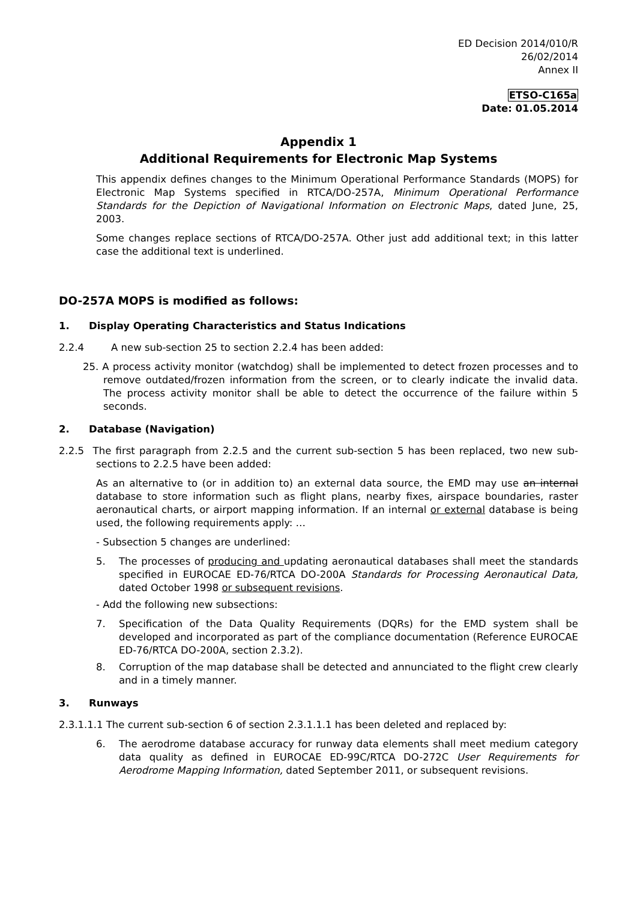ED Decision 2014/010/R
26/02/2014
Annex II
ETSO-C165a
Date: 01.05.2014
Appendix 1
Additional Requirements for Electronic Map Systems
This appendix defines changes to the Minimum Operational Performance Standards (MOPS) for Electronic Map Systems specified in RTCA/DO-257A, Minimum Operational Performance Standards for the Depiction of Navigational Information on Electronic Maps, dated June, 25, 2003.
Some changes replace sections of RTCA/DO-257A. Other just add additional text; in this latter case the additional text is underlined.
DO-257A MOPS is modified as follows:
1. Display Operating Characteristics and Status Indications
2.2.4 A new sub-section 25 to section 2.2.4 has been added:
25. A process activity monitor (watchdog) shall be implemented to detect frozen processes and to remove outdated/frozen information from the screen, or to clearly indicate the invalid data. The process activity monitor shall be able to detect the occurrence of the failure within 5 seconds.
2. Database (Navigation)
2.2.5 The first paragraph from 2.2.5 and the current sub-section 5 has been replaced, two new sub-sections to 2.2.5 have been added:
As an alternative to (or in addition to) an external data source, the EMD may use an internal database to store information such as flight plans, nearby fixes, airspace boundaries, raster aeronautical charts, or airport mapping information. If an internal or external database is being used, the following requirements apply: …
- Subsection 5 changes are underlined:
5. The processes of producing and updating aeronautical databases shall meet the standards specified in EUROCAE ED-76/RTCA DO-200A Standards for Processing Aeronautical Data, dated October 1998 or subsequent revisions.
- Add the following new subsections:
7. Specification of the Data Quality Requirements (DQRs) for the EMD system shall be developed and incorporated as part of the compliance documentation (Reference EUROCAE ED-76/RTCA DO-200A, section 2.3.2).
8. Corruption of the map database shall be detected and annunciated to the flight crew clearly and in a timely manner.
3. Runways
2.3.1.1.1 The current sub-section 6 of section 2.3.1.1.1 has been deleted and replaced by:
6. The aerodrome database accuracy for runway data elements shall meet medium category data quality as defined in EUROCAE ED-99C/RTCA DO-272C User Requirements for Aerodrome Mapping Information, dated September 2011, or subsequent revisions.